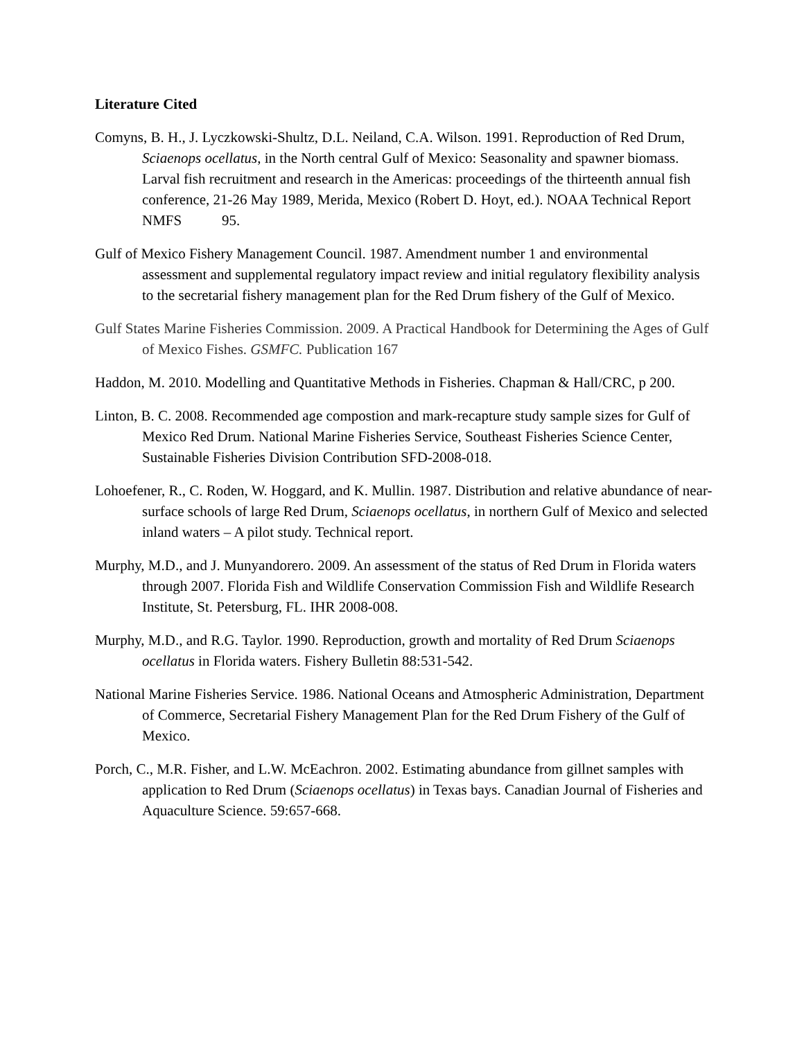Literature Cited
Comyns, B. H., J. Lyczkowski-Shultz, D.L. Neiland, C.A. Wilson. 1991. Reproduction of Red Drum, Sciaenops ocellatus, in the North central Gulf of Mexico: Seasonality and spawner biomass. Larval fish recruitment and research in the Americas: proceedings of the thirteenth annual fish conference, 21-26 May 1989, Merida, Mexico (Robert D. Hoyt, ed.). NOAA Technical Report NMFS 95.
Gulf of Mexico Fishery Management Council. 1987. Amendment number 1 and environmental assessment and supplemental regulatory impact review and initial regulatory flexibility analysis to the secretarial fishery management plan for the Red Drum fishery of the Gulf of Mexico.
Gulf States Marine Fisheries Commission. 2009. A Practical Handbook for Determining the Ages of Gulf of Mexico Fishes. GSMFC. Publication 167
Haddon, M. 2010. Modelling and Quantitative Methods in Fisheries. Chapman & Hall/CRC, p 200.
Linton, B. C. 2008. Recommended age compostion and mark-recapture study sample sizes for Gulf of Mexico Red Drum. National Marine Fisheries Service, Southeast Fisheries Science Center, Sustainable Fisheries Division Contribution SFD-2008-018.
Lohoefener, R., C. Roden, W. Hoggard, and K. Mullin. 1987. Distribution and relative abundance of near-surface schools of large Red Drum, Sciaenops ocellatus, in northern Gulf of Mexico and selected inland waters – A pilot study. Technical report.
Murphy, M.D., and J. Munyandorero. 2009. An assessment of the status of Red Drum in Florida waters through 2007. Florida Fish and Wildlife Conservation Commission Fish and Wildlife Research Institute, St. Petersburg, FL. IHR 2008-008.
Murphy, M.D., and R.G. Taylor. 1990. Reproduction, growth and mortality of Red Drum Sciaenops ocellatus in Florida waters. Fishery Bulletin 88:531-542.
National Marine Fisheries Service. 1986. National Oceans and Atmospheric Administration, Department of Commerce, Secretarial Fishery Management Plan for the Red Drum Fishery of the Gulf of Mexico.
Porch, C., M.R. Fisher, and L.W. McEachron. 2002. Estimating abundance from gillnet samples with application to Red Drum (Sciaenops ocellatus) in Texas bays. Canadian Journal of Fisheries and Aquaculture Science. 59:657-668.